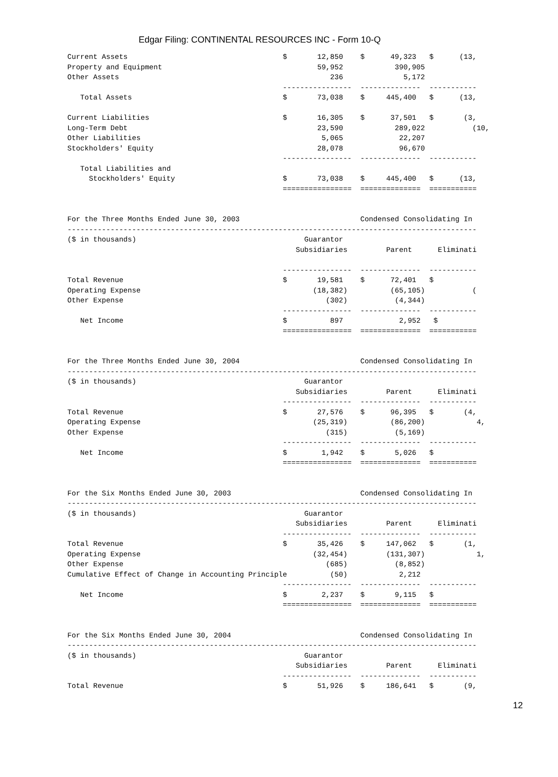Edgar Filing: CONTINENTAL RESOURCES INC - Form 10-Q
Current Assets                                    $       12,850    $      49,323   $      (13,
Property and Equipment                                    59,952            390,905
Other Assets                                                 236              5,172
                                                  ----------------  --------------  -----------
   Total Assets                                   $       73,038    $     445,400   $      (13,

Current Liabilities                               $       16,305    $      37,501   $       (3,
Long-Term Debt                                            23,590            289,022           (10,
Other Liabilities                                          5,065             22,207
Stockholders' Equity                                      28,078             96,670
                                                  ----------------  --------------  -----------
   Total Liabilities and
     Stockholders' Equity                         $       73,038    $     445,400   $      (13,
                                                  ================  ==============  ===========


For the Three Months Ended June 30, 2003                            Condensed Consolidating In
-----------------------------------------------------------------------------------------------
($ in thousands)                                       Guarantor
                                                     Subsidiaries         Parent      Eliminati

                                                  ----------------  --------------  -----------
Total Revenue                                     $       19,581    $      72,401   $
Operating Expense                                        (18,382)          (65,105)           (
Other Expense                                               (302)           (4,344)
                                                  ----------------  --------------  -----------
   Net Income                                     $          897             2,952   $
                                                  ================  ==============  ===========


For the Three Months Ended June 30, 2004                            Condensed Consolidating In
-----------------------------------------------------------------------------------------------
($ in thousands)                                       Guarantor
                                                     Subsidiaries         Parent      Eliminati
                                                  ----------------  --------------  -----------
Total Revenue                                     $       27,576    $      96,395   $       (4,
Operating Expense                                        (25,319)          (86,200)            4,
Other Expense                                               (315)           (5,169)
                                                  ----------------  --------------  -----------
   Net Income                                     $        1,942    $       5,026   $
                                                  ================  ==============  ===========


For the Six Months Ended June 30, 2003                              Condensed Consolidating In
-----------------------------------------------------------------------------------------------
($ in thousands)                                       Guarantor
                                                     Subsidiaries         Parent      Eliminati
                                                  ----------------  --------------  -----------
Total Revenue                                     $       35,426    $     147,062   $       (1,
Operating Expense                                        (32,454)         (131,307)            1,
Other Expense                                               (685)           (8,852)
Cumulative Effect of Change in Accounting Principle          (50)            2,212
                                                  ----------------  --------------  -----------
   Net Income                                     $        2,237    $       9,115   $
                                                  ================  ==============  ===========


For the Six Months Ended June 30, 2004                              Condensed Consolidating In
-----------------------------------------------------------------------------------------------
($ in thousands)                                       Guarantor
                                                     Subsidiaries         Parent      Eliminati
                                                  ----------------  --------------  -----------
Total Revenue                                     $       51,926    $     186,641   $       (9,
12